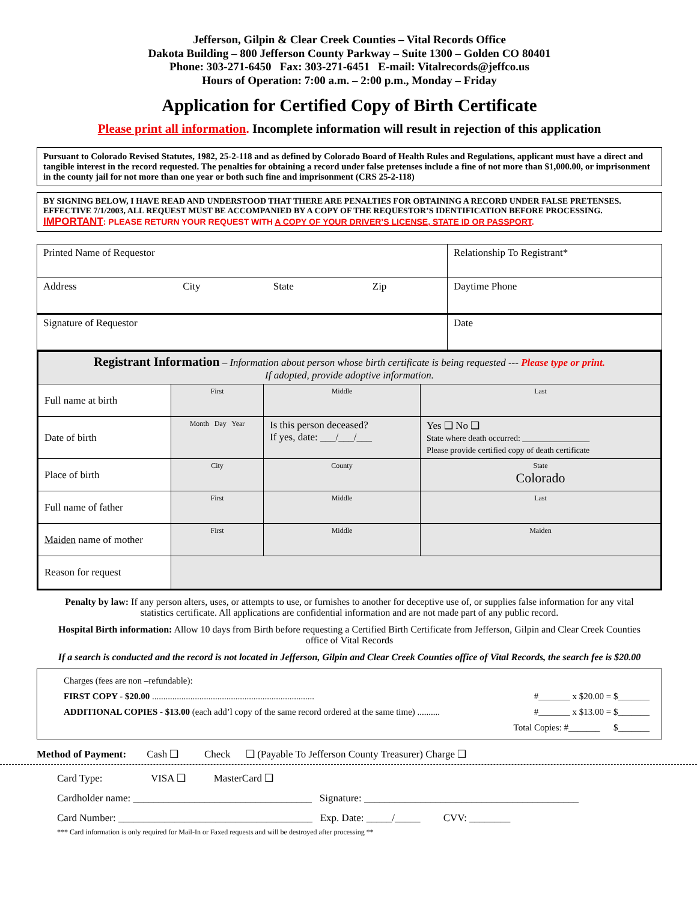Jefferson, Gilpin & Clear Creek Counties – Vital Records Office
Dakota Building – 800 Jefferson County Parkway – Suite 1300 – Golden CO 80401
Phone: 303-271-6450 Fax: 303-271-6451 E-mail: Vitalrecords@jeffco.us
Hours of Operation: 7:00 a.m. – 2:00 p.m., Monday – Friday
Application for Certified Copy of Birth Certificate
Please print all information. Incomplete information will result in rejection of this application
Pursuant to Colorado Revised Statutes, 1982, 25-2-118 and as defined by Colorado Board of Health Rules and Regulations, applicant must have a direct and tangible interest in the record requested. The penalties for obtaining a record under false pretenses include a fine of not more than $1,000.00, or imprisonment in the county jail for not more than one year or both such fine and imprisonment (CRS 25-2-118)
BY SIGNING BELOW, I HAVE READ AND UNDERSTOOD THAT THERE ARE PENALTIES FOR OBTAINING A RECORD UNDER FALSE PRETENSES. EFFECTIVE 7/1/2003, ALL REQUEST MUST BE ACCOMPANIED BY A COPY OF THE REQUESTOR’S IDENTIFICATION BEFORE PROCESSING. IMPORTANT: PLEASE RETURN YOUR REQUEST WITH A COPY OF YOUR DRIVER’S LICENSE, STATE ID OR PASSPORT.
| Printed Name of Requestor | | | | Relationship To Registrant* |
| Address | City | State | Zip | Daytime Phone |
| Signature of Requestor | | | | Date |
| Registrant Information – Information about person whose birth certificate is being requested --- Please type or print. If adopted, provide adoptive information. | | | | |
| Full name at birth | First | Middle | Last | |
| Date of birth | Month Day Year | Is this person deceased? If yes, date: ___/___/___ | Yes ❑ No ❑ State where death occurred: ________________ Please provide certified copy of death certificate | |
| Place of birth | City | County | | State Colorado |
| Full name of father | First | Middle | Last | |
| Maiden name of mother | First | Middle | Maiden | |
| Reason for request | | | | |
Penalty by law: If any person alters, uses, or attempts to use, or furnishes to another for deceptive use of, or supplies false information for any vital statistics certificate. All applications are confidential information and are not made part of any public record.
Hospital Birth information: Allow 10 days from Birth before requesting a Certified Birth Certificate from Jefferson, Gilpin and Clear Creek Counties office of Vital Records
If a search is conducted and the record is not located in Jefferson, Gilpin and Clear Creek Counties office of Vital Records, the search fee is $20.00
Charges (fees are non –refundable):
FIRST COPY - $20.00 ........................................................................ #_______ x $20.00 = $_______
ADDITIONAL COPIES - $13.00 (each add’l copy of the same record ordered at the same time) .......... #_______ x $13.00 = $_______
Total Copies: #_______ $_______
Method of Payment: Cash ❑ Check ❑ (Payable To Jefferson County Treasurer) Charge ❑
Card Type: VISA ❑ MasterCard ❑
Cardholder name: ___________________________________ Signature: __________________________________________
Card Number: ______________________________________ Exp. Date: _____/_____ CVV: ________
*** Card information is only required for Mail-In or Faxed requests and will be destroyed after processing **